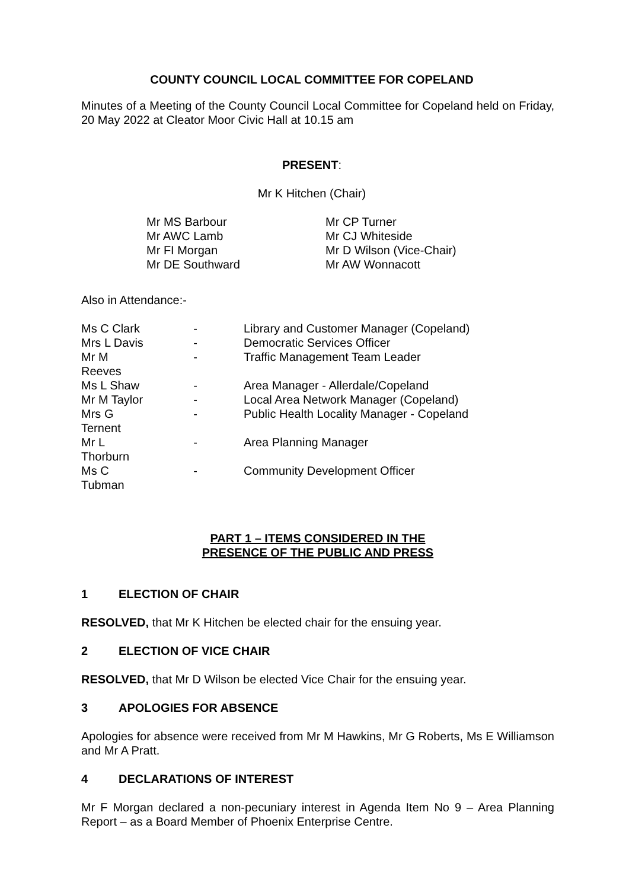COUNTY COUNCIL LOCAL COMMITTEE FOR COPELAND
Minutes of a Meeting of the County Council Local Committee for Copeland held on Friday, 20 May 2022 at Cleator Moor Civic Hall at 10.15 am
PRESENT:
Mr K Hitchen (Chair)
| Mr MS Barbour | Mr CP Turner |
| Mr AWC Lamb | Mr CJ Whiteside |
| Mr FI Morgan | Mr D Wilson (Vice-Chair) |
| Mr DE Southward | Mr AW Wonnacott |
Also in Attendance:-
| Ms C Clark | - | Library and Customer Manager (Copeland) |
| Mrs L Davis | - | Democratic Services Officer |
| Mr M Reeves | - | Traffic Management Team Leader |
| Ms L Shaw | - | Area Manager - Allerdale/Copeland |
| Mr M Taylor | - | Local Area Network Manager (Copeland) |
| Mrs G Ternent | - | Public Health Locality Manager - Copeland |
| Mr L Thorburn | - | Area Planning Manager |
| Ms C Tubman | - | Community Development Officer |
PART 1 – ITEMS CONSIDERED IN THE
PRESENCE OF THE PUBLIC AND PRESS
1 ELECTION OF CHAIR
RESOLVED, that Mr K Hitchen be elected chair for the ensuing year.
2 ELECTION OF VICE CHAIR
RESOLVED, that Mr D Wilson be elected Vice Chair for the ensuing year.
3 APOLOGIES FOR ABSENCE
Apologies for absence were received from Mr M Hawkins, Mr G Roberts, Ms E Williamson and Mr A Pratt.
4 DECLARATIONS OF INTEREST
Mr F Morgan declared a non-pecuniary interest in Agenda Item No 9 – Area Planning Report – as a Board Member of Phoenix Enterprise Centre.